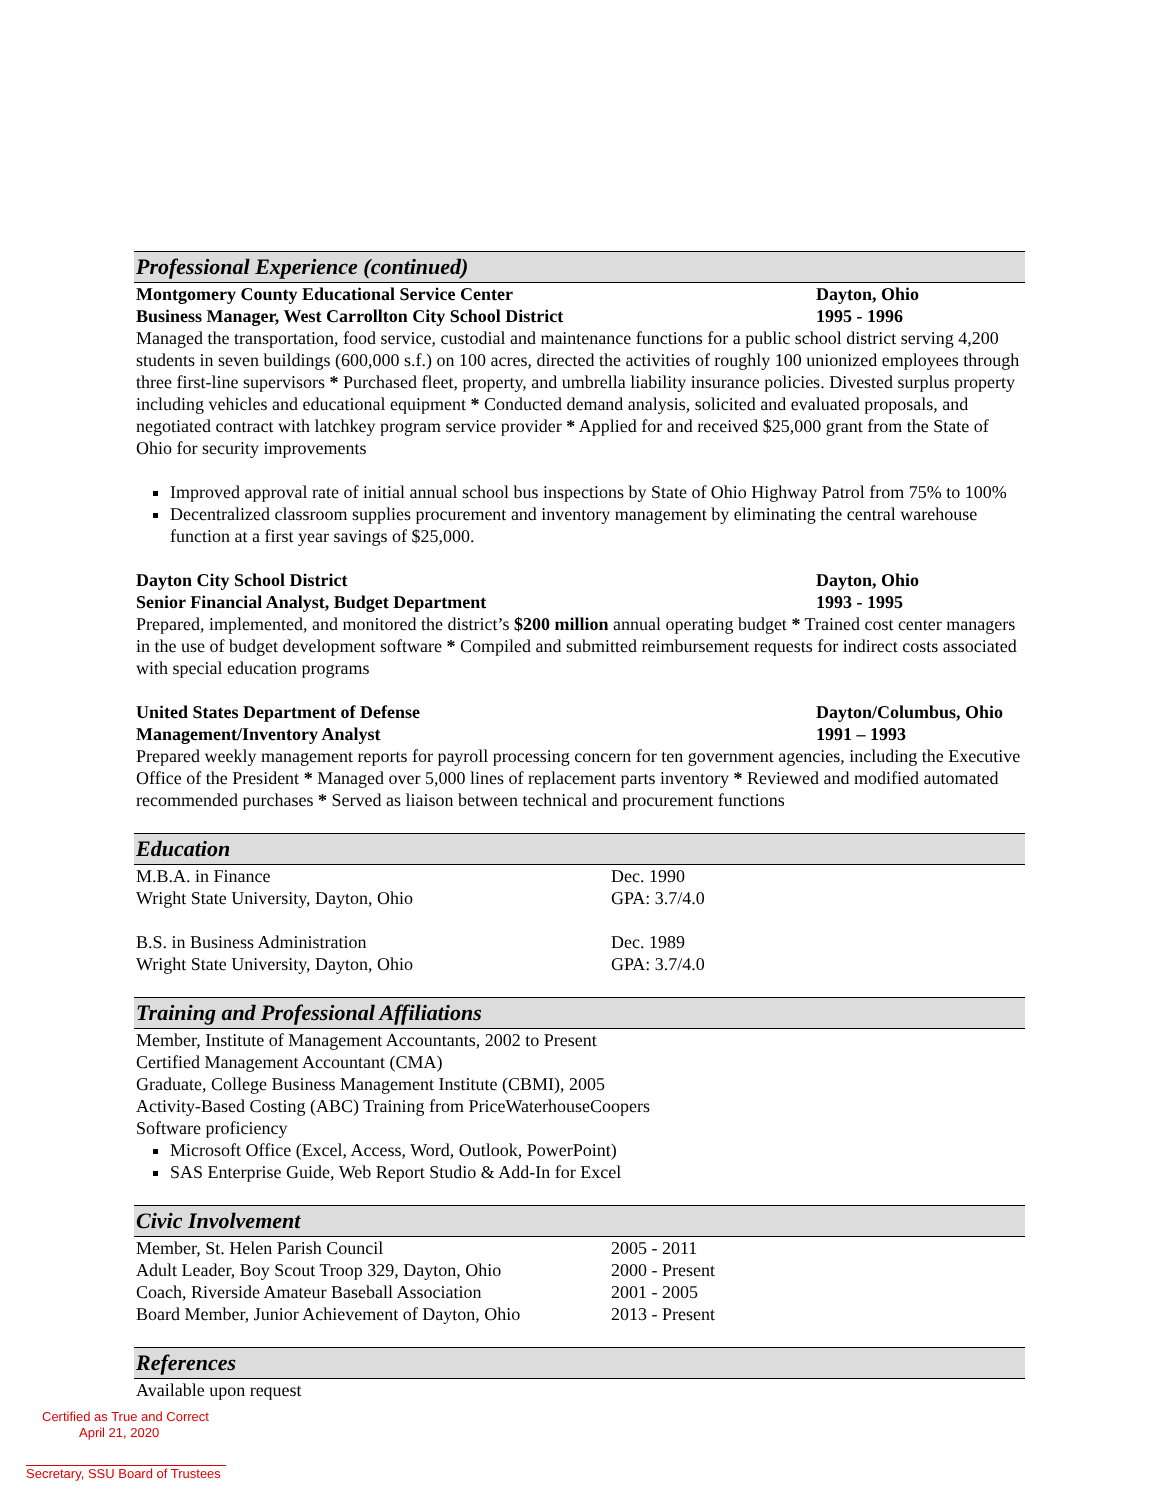Professional Experience (continued)
Montgomery County Educational Service Center Dayton, Ohio
Business Manager, West Carrollton City School District 1995 - 1996
Managed the transportation, food service, custodial and maintenance functions for a public school district serving 4,200 students in seven buildings (600,000 s.f.) on 100 acres, directed the activities of roughly 100 unionized employees through three first-line supervisors * Purchased fleet, property, and umbrella liability insurance policies. Divested surplus property including vehicles and educational equipment * Conducted demand analysis, solicited and evaluated proposals, and negotiated contract with latchkey program service provider * Applied for and received $25,000 grant from the State of Ohio for security improvements
Improved approval rate of initial annual school bus inspections by State of Ohio Highway Patrol from 75% to 100%
Decentralized classroom supplies procurement and inventory management by eliminating the central warehouse function at a first year savings of $25,000.
Dayton City School District Dayton, Ohio
Senior Financial Analyst, Budget Department 1993 - 1995
Prepared, implemented, and monitored the district’s $200 million annual operating budget * Trained cost center managers in the use of budget development software * Compiled and submitted reimbursement requests for indirect costs associated with special education programs
United States Department of Defense Dayton/Columbus, Ohio
Management/Inventory Analyst 1991 – 1993
Prepared weekly management reports for payroll processing concern for ten government agencies, including the Executive Office of the President * Managed over 5,000 lines of replacement parts inventory * Reviewed and modified automated recommended purchases * Served as liaison between technical and procurement functions
Education
M.B.A. in Finance Dec. 1990
Wright State University, Dayton, Ohio GPA: 3.7/4.0
B.S. in Business Administration Dec. 1989
Wright State University, Dayton, Ohio GPA: 3.7/4.0
Training and Professional Affiliations
Member, Institute of Management Accountants, 2002 to Present
Certified Management Accountant (CMA)
Graduate, College Business Management Institute (CBMI), 2005
Activity-Based Costing (ABC) Training from PriceWaterhouseCoopers
Software proficiency
Microsoft Office (Excel, Access, Word, Outlook, PowerPoint)
SAS Enterprise Guide, Web Report Studio & Add-In for Excel
Civic Involvement
Member, St. Helen Parish Council 2005 - 2011
Adult Leader, Boy Scout Troop 329, Dayton, Ohio 2000 - Present
Coach, Riverside Amateur Baseball Association 2001 - 2005
Board Member, Junior Achievement of Dayton, Ohio 2013 - Present
References
Available upon request
Certified as True and Correct
April 21, 2020
Secretary, SSU Board of Trustees